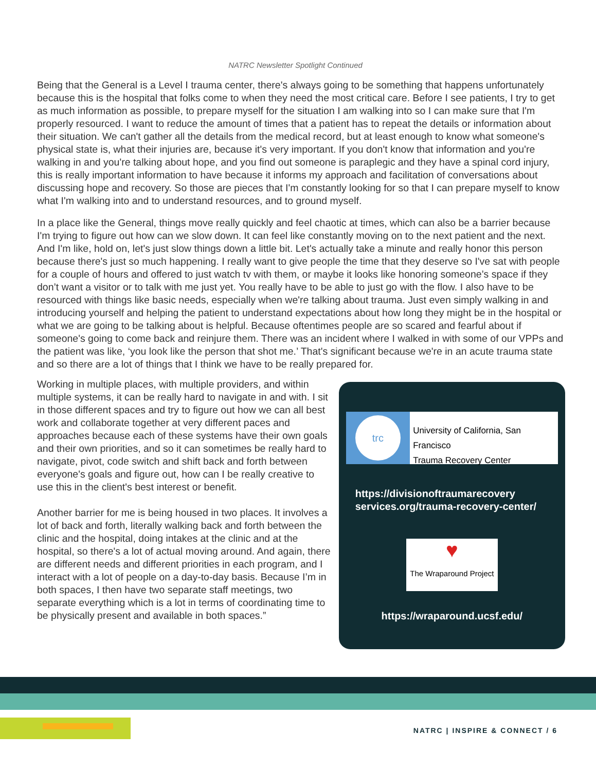NATRC Newsletter Spotlight Continued
Being that the General is a Level I trauma center, there's always going to be something that happens unfortunately because this is the hospital that folks come to when they need the most critical care. Before I see patients, I try to get as much information as possible, to prepare myself for the situation I am walking into so I can make sure that I'm properly resourced. I want to reduce the amount of times that a patient has to repeat the details or information about their situation. We can't gather all the details from the medical record, but at least enough to know what someone's physical state is, what their injuries are, because it's very important. If you don't know that information and you're walking in and you're talking about hope, and you find out someone is paraplegic and they have a spinal cord injury, this is really important information to have because it informs my approach and facilitation of conversations about discussing hope and recovery. So those are pieces that I'm constantly looking for so that I can prepare myself to know what I'm walking into and to understand resources, and to ground myself.
In a place like the General, things move really quickly and feel chaotic at times, which can also be a barrier because I'm trying to figure out how can we slow down. It can feel like constantly moving on to the next patient and the next. And I'm like, hold on, let's just slow things down a little bit. Let's actually take a minute and really honor this person because there's just so much happening. I really want to give people the time that they deserve so I've sat with people for a couple of hours and offered to just watch tv with them, or maybe it looks like honoring someone’s space if they don’t want a visitor or to talk with me just yet. You really have to be able to just go with the flow. I also have to be resourced with things like basic needs, especially when we're talking about trauma. Just even simply walking in and introducing yourself and helping the patient to understand expectations about how long they might be in the hospital or what we are going to be talking about is helpful. Because oftentimes people are so scared and fearful about if someone's going to come back and reinjure them. There was an incident where I walked in with some of our VPPs and the patient was like, ‘you look like the person that shot me.’ That's significant because we're in an acute trauma state and so there are a lot of things that I think we have to be really prepared for.
Working in multiple places, with multiple providers, and within multiple systems, it can be really hard to navigate in and with. I sit in those different spaces and try to figure out how we can all best work and collaborate together at very different paces and approaches because each of these systems have their own goals and their own priorities, and so it can sometimes be really hard to navigate, pivot, code switch and shift back and forth between everyone's goals and figure out, how can I be really creative to use this in the client's best interest or benefit.
Another barrier for me is being housed in two places. It involves a lot of back and forth, literally walking back and forth between the clinic and the hospital, doing intakes at the clinic and at the hospital, so there's a lot of actual moving around. And again, there are different needs and different priorities in each program, and I interact with a lot of people on a day-to-day basis. Because I’m in both spaces, I then have two separate staff meetings, two separate everything which is a lot in terms of coordinating time to be physically present and available in both spaces.”
trc
University of California, San Francisco
Trauma Recovery Center
https://divisionoftraumarecovery services.org/trauma-recovery-center/
♥
The Wraparound Project
https://wraparound.ucsf.edu/
NATRC | INSPIRE & CONNECT / 6